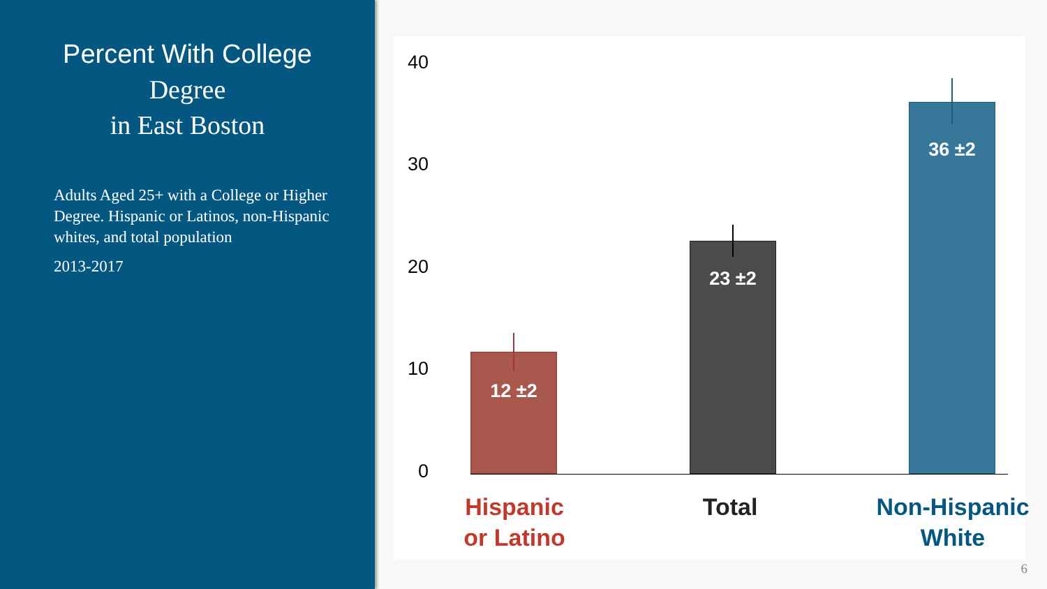Percent With College Degree
in East Boston
Adults Aged 25+ with a College or Higher Degree. Hispanic or Latinos, non-Hispanic whites, and total population
2013-2017
40
30
20
10
0 12 ±2 23 ±2 36 ±2
Hispanic
or Latino
Total
Non-Hispanic
White
6